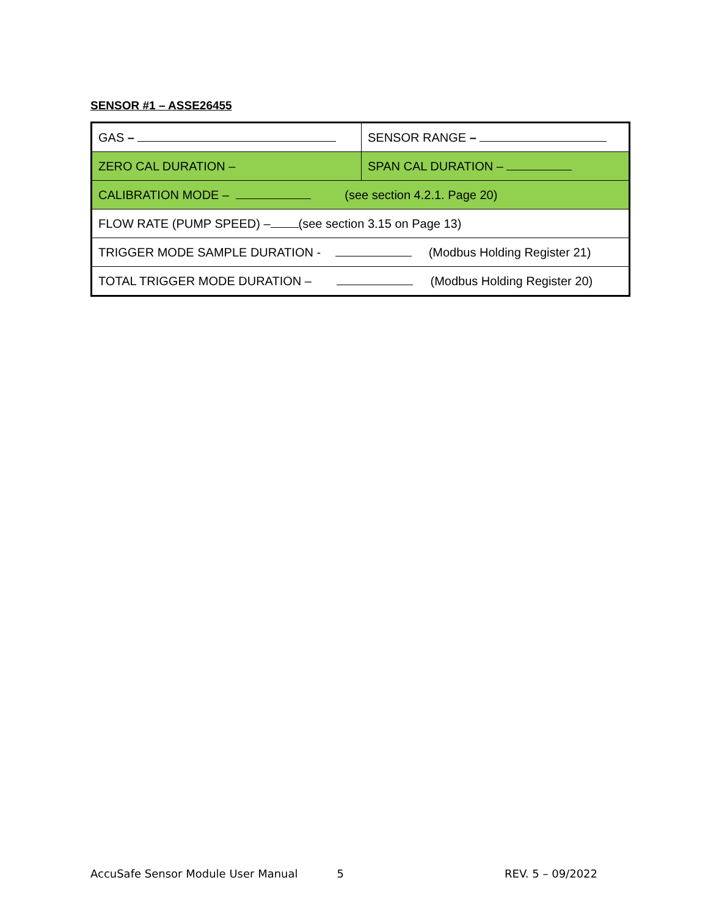SENSOR #1 – ASSE26455
| GAS – | SENSOR RANGE – |
| ZERO CAL DURATION – | SPAN CAL DURATION – |
| CALIBRATION MODE – (see section 4.2.1. Page 20) | |
| FLOW RATE (PUMP SPEED) – (see section 3.15 on Page 13) | |
| TRIGGER MODE SAMPLE DURATION - (Modbus Holding Register 21) | |
| TOTAL TRIGGER MODE DURATION – (Modbus Holding Register 20) | |
AccuSafe Sensor Module User Manual 5 REV. 5 – 09/2022